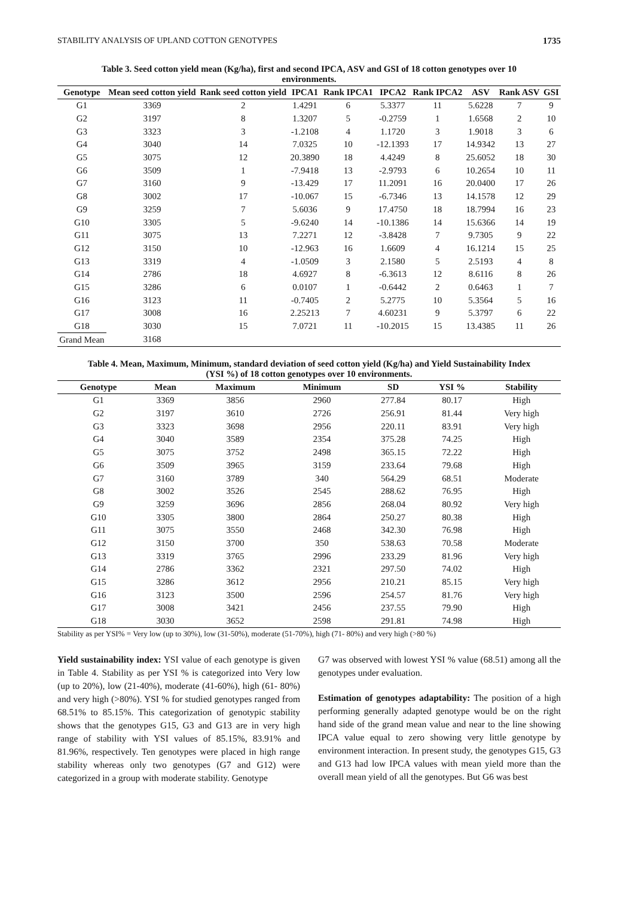STABILITY ANALYSIS OF UPLAND COTTON GENOTYPES 1735
Table 3. Seed cotton yield mean (Kg/ha), first and second IPCA, ASV and GSI of 18 cotton genotypes over 10 environments.
| Genotype | Mean seed cotton yield | Rank seed cotton yield | IPCA1 | Rank IPCA1 | IPCA2 | Rank IPCA2 | ASV | Rank ASV | GSI |
| --- | --- | --- | --- | --- | --- | --- | --- | --- | --- |
| G1 | 3369 | 2 | 1.4291 | 6 | 5.3377 | 11 | 5.6228 | 7 | 9 |
| G2 | 3197 | 8 | 1.3207 | 5 | -0.2759 | 1 | 1.6568 | 2 | 10 |
| G3 | 3323 | 3 | -1.2108 | 4 | 1.1720 | 3 | 1.9018 | 3 | 6 |
| G4 | 3040 | 14 | 7.0325 | 10 | -12.1393 | 17 | 14.9342 | 13 | 27 |
| G5 | 3075 | 12 | 20.3890 | 18 | 4.4249 | 8 | 25.6052 | 18 | 30 |
| G6 | 3509 | 1 | -7.9418 | 13 | -2.9793 | 6 | 10.2654 | 10 | 11 |
| G7 | 3160 | 9 | -13.429 | 17 | 11.2091 | 16 | 20.0400 | 17 | 26 |
| G8 | 3002 | 17 | -10.067 | 15 | -6.7346 | 13 | 14.1578 | 12 | 29 |
| G9 | 3259 | 7 | 5.6036 | 9 | 17.4750 | 18 | 18.7994 | 16 | 23 |
| G10 | 3305 | 5 | -9.6240 | 14 | -10.1386 | 14 | 15.6366 | 14 | 19 |
| G11 | 3075 | 13 | 7.2271 | 12 | -3.8428 | 7 | 9.7305 | 9 | 22 |
| G12 | 3150 | 10 | -12.963 | 16 | 1.6609 | 4 | 16.1214 | 15 | 25 |
| G13 | 3319 | 4 | -1.0509 | 3 | 2.1580 | 5 | 2.5193 | 4 | 8 |
| G14 | 2786 | 18 | 4.6927 | 8 | -6.3613 | 12 | 8.6116 | 8 | 26 |
| G15 | 3286 | 6 | 0.0107 | 1 | -0.6442 | 2 | 0.6463 | 1 | 7 |
| G16 | 3123 | 11 | -0.7405 | 2 | 5.2775 | 10 | 5.3564 | 5 | 16 |
| G17 | 3008 | 16 | 2.25213 | 7 | 4.60231 | 9 | 5.3797 | 6 | 22 |
| G18 | 3030 | 15 | 7.0721 | 11 | -10.2015 | 15 | 13.4385 | 11 | 26 |
| Grand Mean | 3168 | | | | | | | | |
Table 4. Mean, Maximum, Minimum, standard deviation of seed cotton yield (Kg/ha) and Yield Sustainability Index (YSI %) of 18 cotton genotypes over 10 environments.
| Genotype | Mean | Maximum | Minimum | SD | YSI % | Stability |
| --- | --- | --- | --- | --- | --- | --- |
| G1 | 3369 | 3856 | 2960 | 277.84 | 80.17 | High |
| G2 | 3197 | 3610 | 2726 | 256.91 | 81.44 | Very high |
| G3 | 3323 | 3698 | 2956 | 220.11 | 83.91 | Very high |
| G4 | 3040 | 3589 | 2354 | 375.28 | 74.25 | High |
| G5 | 3075 | 3752 | 2498 | 365.15 | 72.22 | High |
| G6 | 3509 | 3965 | 3159 | 233.64 | 79.68 | High |
| G7 | 3160 | 3789 | 340 | 564.29 | 68.51 | Moderate |
| G8 | 3002 | 3526 | 2545 | 288.62 | 76.95 | High |
| G9 | 3259 | 3696 | 2856 | 268.04 | 80.92 | Very high |
| G10 | 3305 | 3800 | 2864 | 250.27 | 80.38 | High |
| G11 | 3075 | 3550 | 2468 | 342.30 | 76.98 | High |
| G12 | 3150 | 3700 | 350 | 538.63 | 70.58 | Moderate |
| G13 | 3319 | 3765 | 2996 | 233.29 | 81.96 | Very high |
| G14 | 2786 | 3362 | 2321 | 297.50 | 74.02 | High |
| G15 | 3286 | 3612 | 2956 | 210.21 | 85.15 | Very high |
| G16 | 3123 | 3500 | 2596 | 254.57 | 81.76 | Very high |
| G17 | 3008 | 3421 | 2456 | 237.55 | 79.90 | High |
| G18 | 3030 | 3652 | 2598 | 291.81 | 74.98 | High |
Stability as per YSI% = Very low (up to 30%), low (31-50%), moderate (51-70%), high (71- 80%) and very high (>80 %)
Yield sustainability index: YSI value of each genotype is given in Table 4. Stability as per YSI % is categorized into Very low (up to 20%), low (21-40%), moderate (41-60%), high (61- 80%) and very high (>80%). YSI % for studied genotypes ranged from 68.51% to 85.15%. This categorization of genotypic stability shows that the genotypes G15, G3 and G13 are in very high range of stability with YSI values of 85.15%, 83.91% and 81.96%, respectively. Ten genotypes were placed in high range stability whereas only two genotypes (G7 and G12) were categorized in a group with moderate stability. Genotype
G7 was observed with lowest YSI % value (68.51) among all the genotypes under evaluation.
Estimation of genotypes adaptability: The position of a high performing generally adapted genotype would be on the right hand side of the grand mean value and near to the line showing IPCA value equal to zero showing very little genotype by environment interaction. In present study, the genotypes G15, G3 and G13 had low IPCA values with mean yield more than the overall mean yield of all the genotypes. But G6 was best